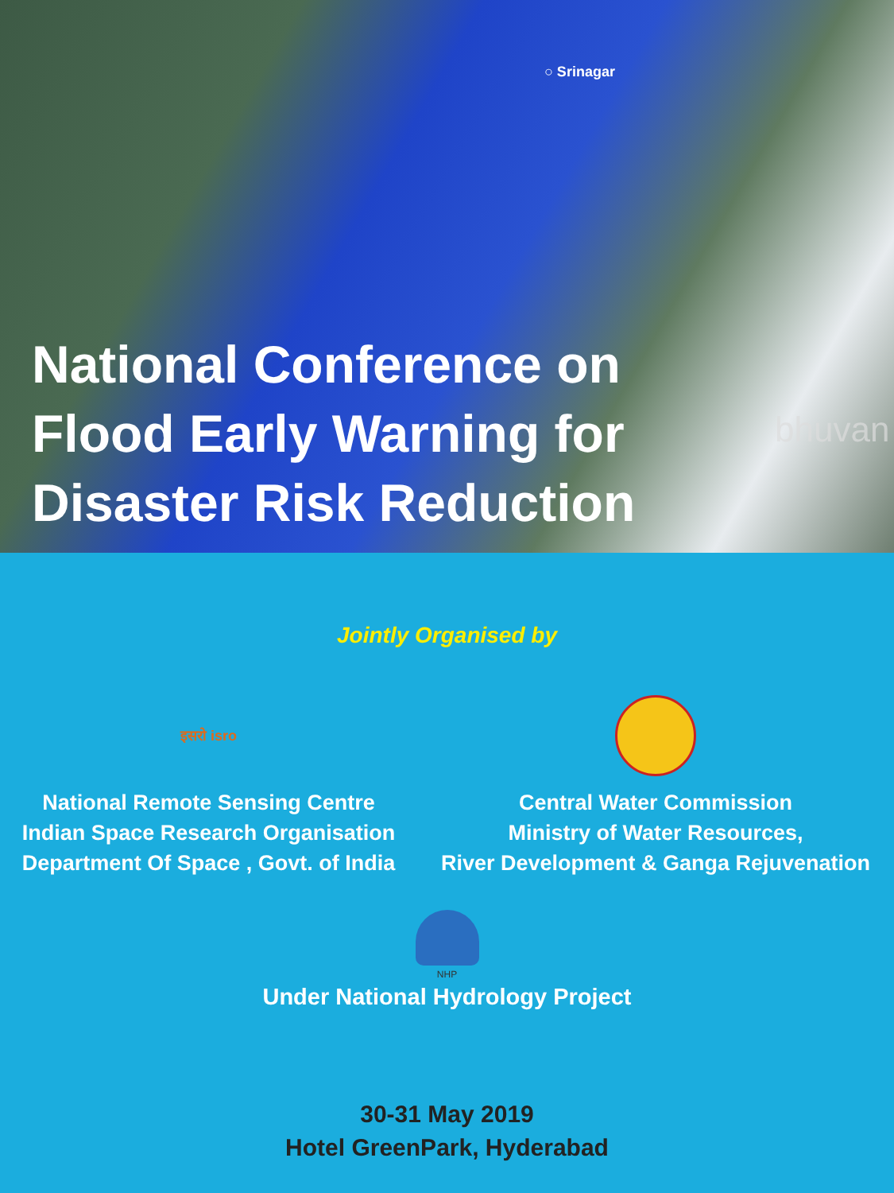○ Srinagar
bhuvan
National Conference on
Flood Early Warning for
Disaster Risk Reduction
Jointly Organised by
इसरो isro
National Remote Sensing Centre
Indian Space Research Organisation
Department Of Space , Govt. of India
Central Water Commission
Ministry of Water Resources,
River Development & Ganga Rejuvenation
NHP
Under National Hydrology Project
30-31 May 2019
Hotel GreenPark, Hyderabad